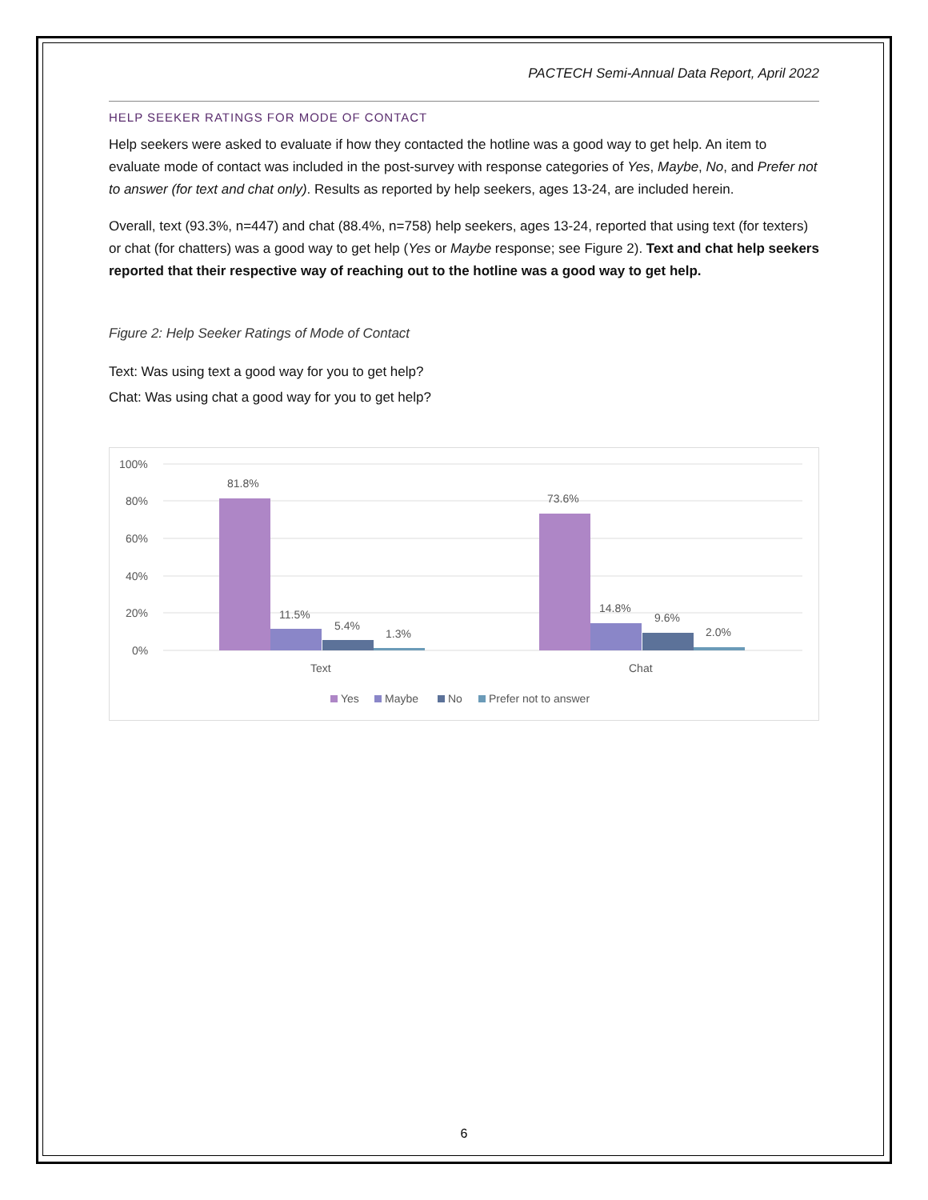PACTECH Semi-Annual Data Report, April 2022
HELP SEEKER RATINGS FOR MODE OF CONTACT
Help seekers were asked to evaluate if how they contacted the hotline was a good way to get help. An item to evaluate mode of contact was included in the post-survey with response categories of Yes, Maybe, No, and Prefer not to answer (for text and chat only). Results as reported by help seekers, ages 13-24, are included herein.
Overall, text (93.3%, n=447) and chat (88.4%, n=758) help seekers, ages 13-24, reported that using text (for texters) or chat (for chatters) was a good way to get help (Yes or Maybe response; see Figure 2). Text and chat help seekers reported that their respective way of reaching out to the hotline was a good way to get help.
Figure 2: Help Seeker Ratings of Mode of Contact
Text: Was using text a good way for you to get help?
Chat: Was using chat a good way for you to get help?
100%
80%
60%
40%
20%
0%
81.8%
11.5%
5.4%
1.3%
73.6%
14.8%
9.6%
2.0%
Text
Chat
Yes
Maybe
No
Prefer not to answer
6